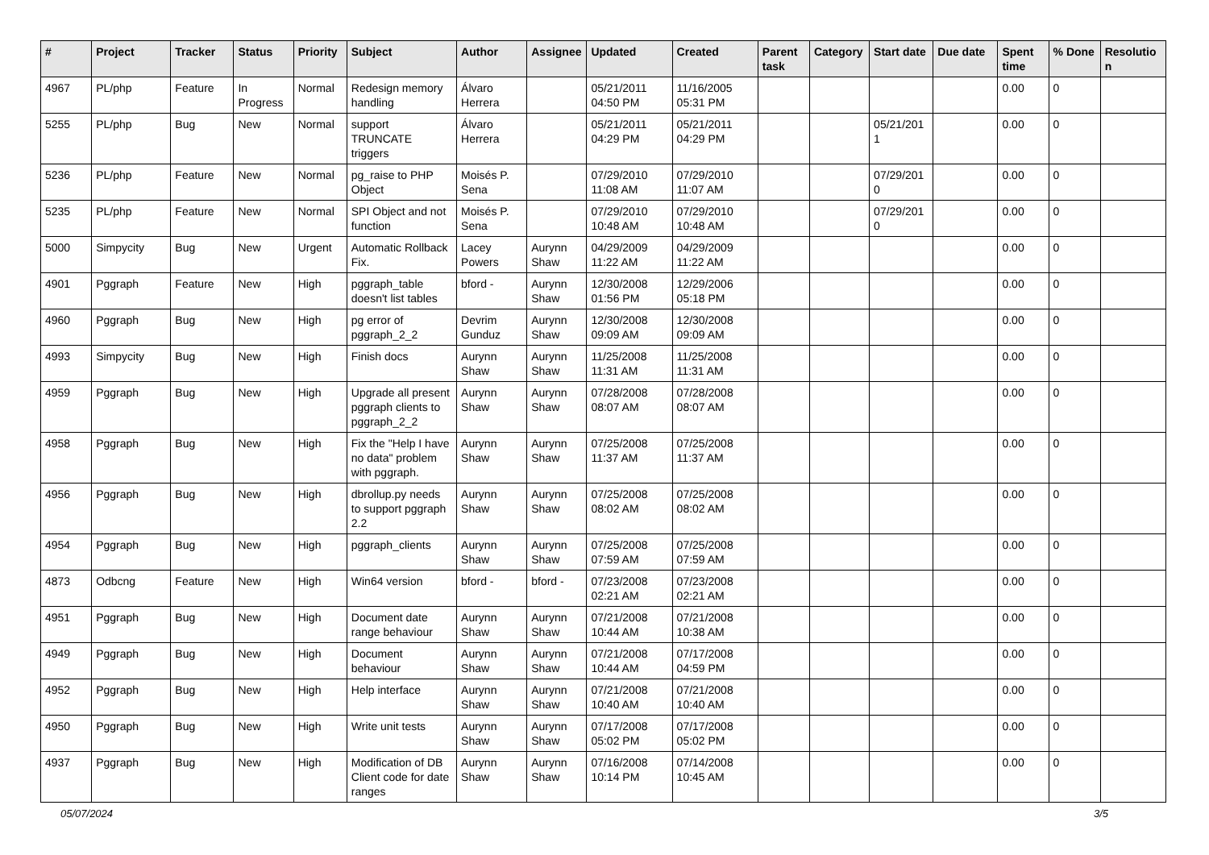| # | Project | Tracker | Status | Priority | Subject | Author | Assignee | Updated | Created | Parent task | Category | Start date | Due date | Spent time | % Done | Resolution |
| --- | --- | --- | --- | --- | --- | --- | --- | --- | --- | --- | --- | --- | --- | --- | --- | --- |
| 4967 | PL/php | Feature | In Progress | Normal | Redesign memory handling | Álvaro Herrera | | 05/21/2011 04:50 PM | 11/16/2005 05:31 PM | | | | | 0.00 | 0 | |
| 5255 | PL/php | Bug | New | Normal | support TRUNCATE triggers | Álvaro Herrera | | 05/21/2011 04:29 PM | 05/21/2011 04:29 PM | | | 05/21/2011 | | 0.00 | 0 | |
| 5236 | PL/php | Feature | New | Normal | pg_raise to PHP Object | Moisés P. Sena | | 07/29/2010 11:08 AM | 07/29/2010 11:07 AM | | | 07/29/2010 | | 0.00 | 0 | |
| 5235 | PL/php | Feature | New | Normal | SPI Object and not function | Moisés P. Sena | | 07/29/2010 10:48 AM | 07/29/2010 10:48 AM | | | 07/29/2010 | | 0.00 | 0 | |
| 5000 | Simpycity | Bug | New | Urgent | Automatic Rollback Fix. | Lacey Powers | Aurynn Shaw | 04/29/2009 11:22 AM | 04/29/2009 11:22 AM | | | | | 0.00 | 0 | |
| 4901 | Pggraph | Feature | New | High | pggraph_table doesn't list tables | bford - | Aurynn Shaw | 12/30/2008 01:56 PM | 12/29/2006 05:18 PM | | | | | 0.00 | 0 | |
| 4960 | Pggraph | Bug | New | High | pg error of pggraph_2_2 | Devrim Gunduz | Aurynn Shaw | 12/30/2008 09:09 AM | 12/30/2008 09:09 AM | | | | | 0.00 | 0 | |
| 4993 | Simpycity | Bug | New | High | Finish docs | Aurynn Shaw | Aurynn Shaw | 11/25/2008 11:31 AM | 11/25/2008 11:31 AM | | | | | 0.00 | 0 | |
| 4959 | Pggraph | Bug | New | High | Upgrade all present pggraph clients to pggraph_2_2 | Aurynn Shaw | Aurynn Shaw | 07/28/2008 08:07 AM | 07/28/2008 08:07 AM | | | | | 0.00 | 0 | |
| 4958 | Pggraph | Bug | New | High | Fix the "Help I have no data" problem with pggraph. | Aurynn Shaw | Aurynn Shaw | 07/25/2008 11:37 AM | 07/25/2008 11:37 AM | | | | | 0.00 | 0 | |
| 4956 | Pggraph | Bug | New | High | dbrollup.py needs to support pggraph 2.2 | Aurynn Shaw | Aurynn Shaw | 07/25/2008 08:02 AM | 07/25/2008 08:02 AM | | | | | 0.00 | 0 | |
| 4954 | Pggraph | Bug | New | High | pggraph_clients | Aurynn Shaw | Aurynn Shaw | 07/25/2008 07:59 AM | 07/25/2008 07:59 AM | | | | | 0.00 | 0 | |
| 4873 | Odbcng | Feature | New | High | Win64 version | bford - | bford - | 07/23/2008 02:21 AM | 07/23/2008 02:21 AM | | | | | 0.00 | 0 | |
| 4951 | Pggraph | Bug | New | High | Document date range behaviour | Aurynn Shaw | Aurynn Shaw | 07/21/2008 10:44 AM | 07/21/2008 10:38 AM | | | | | 0.00 | 0 | |
| 4949 | Pggraph | Bug | New | High | Document behaviour | Aurynn Shaw | Aurynn Shaw | 07/21/2008 10:44 AM | 07/17/2008 04:59 PM | | | | | 0.00 | 0 | |
| 4952 | Pggraph | Bug | New | High | Help interface | Aurynn Shaw | Aurynn Shaw | 07/21/2008 10:40 AM | 07/21/2008 10:40 AM | | | | | 0.00 | 0 | |
| 4950 | Pggraph | Bug | New | High | Write unit tests | Aurynn Shaw | Aurynn Shaw | 07/17/2008 05:02 PM | 07/17/2008 05:02 PM | | | | | 0.00 | 0 | |
| 4937 | Pggraph | Bug | New | High | Modification of DB Client code for date ranges | Aurynn Shaw | Aurynn Shaw | 07/16/2008 10:14 PM | 07/14/2008 10:45 AM | | | | | 0.00 | 0 | |
05/07/2024 3/5